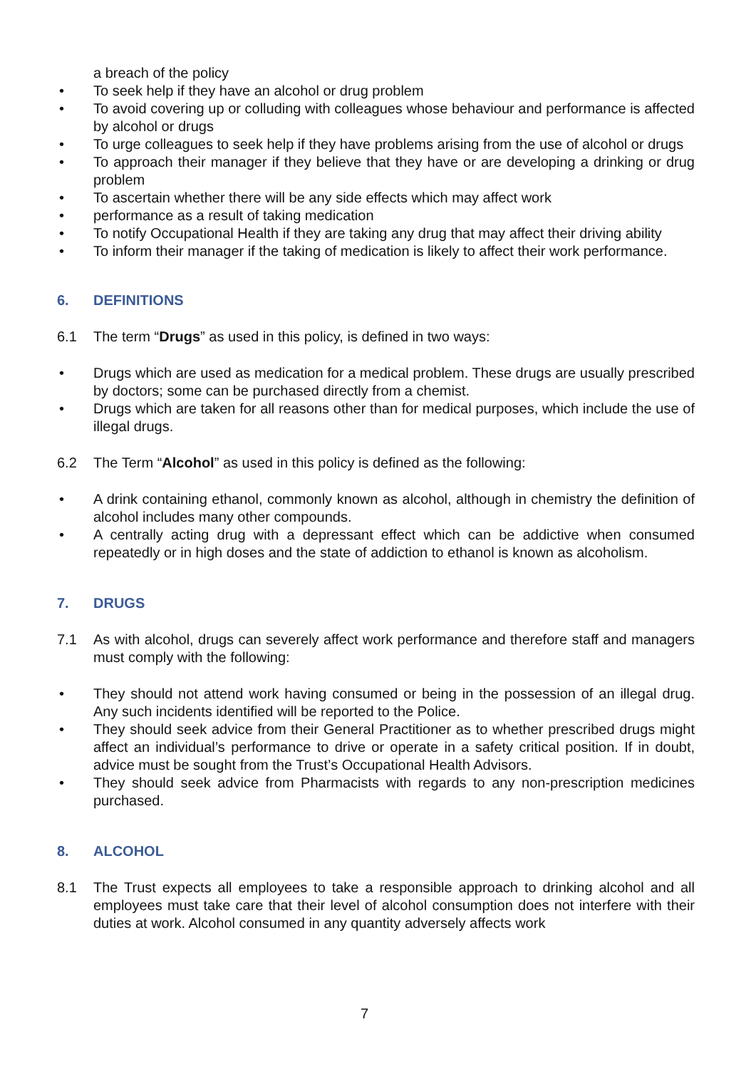a breach of the policy
• To seek help if they have an alcohol or drug problem
• To avoid covering up or colluding with colleagues whose behaviour and performance is affected by alcohol or drugs
• To urge colleagues to seek help if they have problems arising from the use of alcohol or drugs
• To approach their manager if they believe that they have or are developing a drinking or drug problem
• To ascertain whether there will be any side effects which may affect work
• performance as a result of taking medication
• To notify Occupational Health if they are taking any drug that may affect their driving ability
• To inform their manager if the taking of medication is likely to affect their work performance.
6. DEFINITIONS
6.1 The term “Drugs” as used in this policy, is defined in two ways:
• Drugs which are used as medication for a medical problem. These drugs are usually prescribed by doctors; some can be purchased directly from a chemist.
• Drugs which are taken for all reasons other than for medical purposes, which include the use of illegal drugs.
6.2 The Term “Alcohol” as used in this policy is defined as the following:
• A drink containing ethanol, commonly known as alcohol, although in chemistry the definition of alcohol includes many other compounds.
• A centrally acting drug with a depressant effect which can be addictive when consumed repeatedly or in high doses and the state of addiction to ethanol is known as alcoholism.
7. DRUGS
7.1 As with alcohol, drugs can severely affect work performance and therefore staff and managers must comply with the following:
• They should not attend work having consumed or being in the possession of an illegal drug. Any such incidents identified will be reported to the Police.
• They should seek advice from their General Practitioner as to whether prescribed drugs might affect an individual’s performance to drive or operate in a safety critical position. If in doubt, advice must be sought from the Trust’s Occupational Health Advisors.
• They should seek advice from Pharmacists with regards to any non-prescription medicines purchased.
8. ALCOHOL
8.1 The Trust expects all employees to take a responsible approach to drinking alcohol and all employees must take care that their level of alcohol consumption does not interfere with their duties at work. Alcohol consumed in any quantity adversely affects work
7